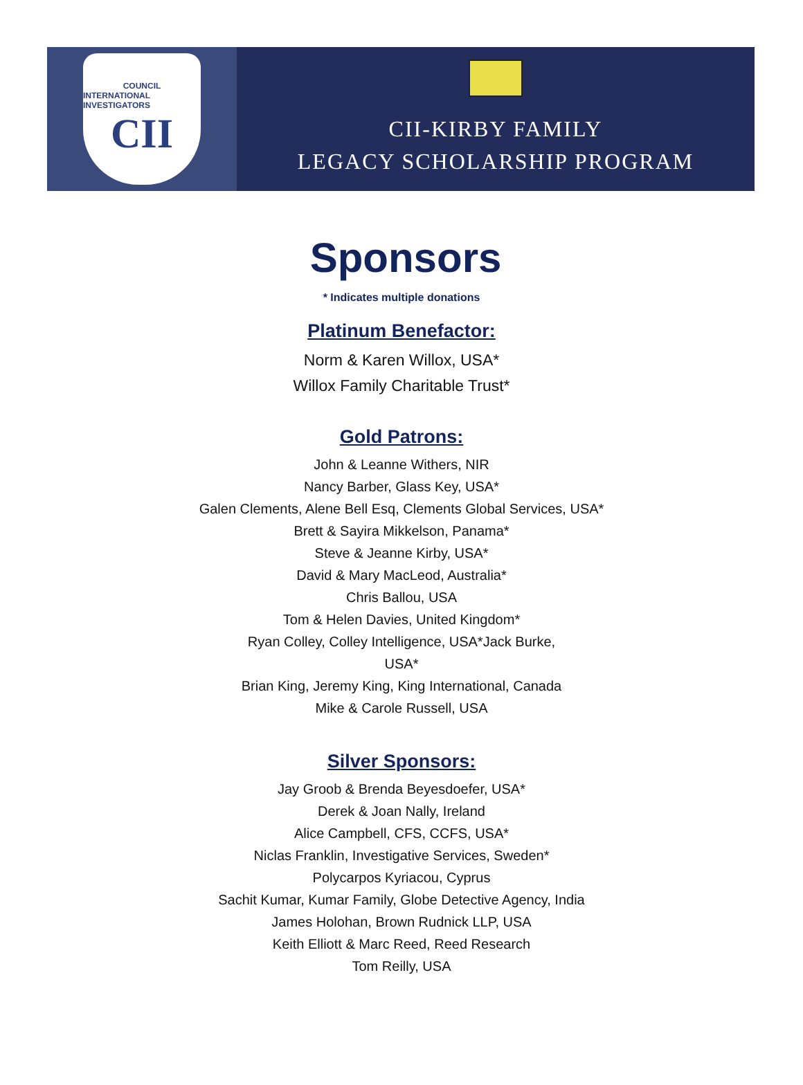COUNCIL
INTERNATIONAL INVESTIGATORS
CII
CII-KIRBY FAMILY
LEGACY SCHOLARSHIP PROGRAM
Sponsors
* Indicates multiple donations
Platinum Benefactor:
Norm & Karen Willox, USA*
Willox Family Charitable Trust*
Gold Patrons:
John & Leanne Withers, NIR
Nancy Barber, Glass Key, USA*
Galen Clements, Alene Bell Esq, Clements Global Services, USA*
Brett & Sayira Mikkelson, Panama*
Steve & Jeanne Kirby, USA*
David & Mary MacLeod, Australia*
Chris Ballou, USA
Tom & Helen Davies, United Kingdom*
Ryan Colley, Colley Intelligence, USA*Jack Burke,
USA*
Brian King, Jeremy King, King International, Canada
Mike & Carole Russell, USA
Silver Sponsors:
Jay Groob & Brenda Beyesdoefer, USA*
Derek & Joan Nally, Ireland
Alice Campbell, CFS, CCFS, USA*
Niclas Franklin, Investigative Services, Sweden*
Polycarpos Kyriacou, Cyprus
Sachit Kumar, Kumar Family, Globe Detective Agency, India
James Holohan, Brown Rudnick LLP, USA
Keith Elliott & Marc Reed, Reed Research
Tom Reilly, USA